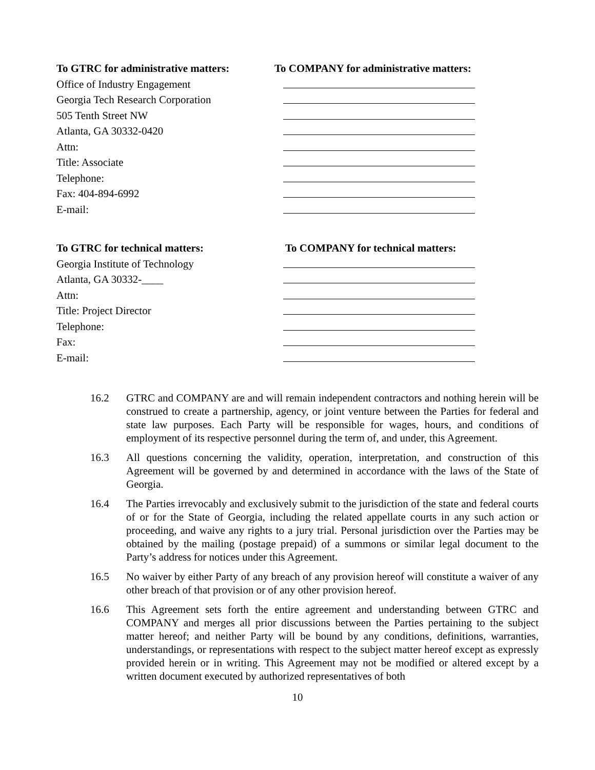To GTRC for administrative matters:
To COMPANY for administrative matters:
Office of Industry Engagement
Georgia Tech Research Corporation
505 Tenth Street NW
Atlanta, GA 30332-0420
Attn:
Title: Associate
Telephone:
Fax: 404-894-6992
E-mail:
To GTRC for technical matters: To COMPANY for technical matters:
Georgia Institute of Technology
Atlanta, GA 30332-____
Attn:
Title: Project Director
Telephone:
Fax:
E-mail:
16.2 GTRC and COMPANY are and will remain independent contractors and nothing herein will be construed to create a partnership, agency, or joint venture between the Parties for federal and state law purposes. Each Party will be responsible for wages, hours, and conditions of employment of its respective personnel during the term of, and under, this Agreement.
16.3 All questions concerning the validity, operation, interpretation, and construction of this Agreement will be governed by and determined in accordance with the laws of the State of Georgia.
16.4 The Parties irrevocably and exclusively submit to the jurisdiction of the state and federal courts of or for the State of Georgia, including the related appellate courts in any such action or proceeding, and waive any rights to a jury trial. Personal jurisdiction over the Parties may be obtained by the mailing (postage prepaid) of a summons or similar legal document to the Party’s address for notices under this Agreement.
16.5 No waiver by either Party of any breach of any provision hereof will constitute a waiver of any other breach of that provision or of any other provision hereof.
16.6 This Agreement sets forth the entire agreement and understanding between GTRC and COMPANY and merges all prior discussions between the Parties pertaining to the subject matter hereof; and neither Party will be bound by any conditions, definitions, warranties, understandings, or representations with respect to the subject matter hereof except as expressly provided herein or in writing. This Agreement may not be modified or altered except by a written document executed by authorized representatives of both
10